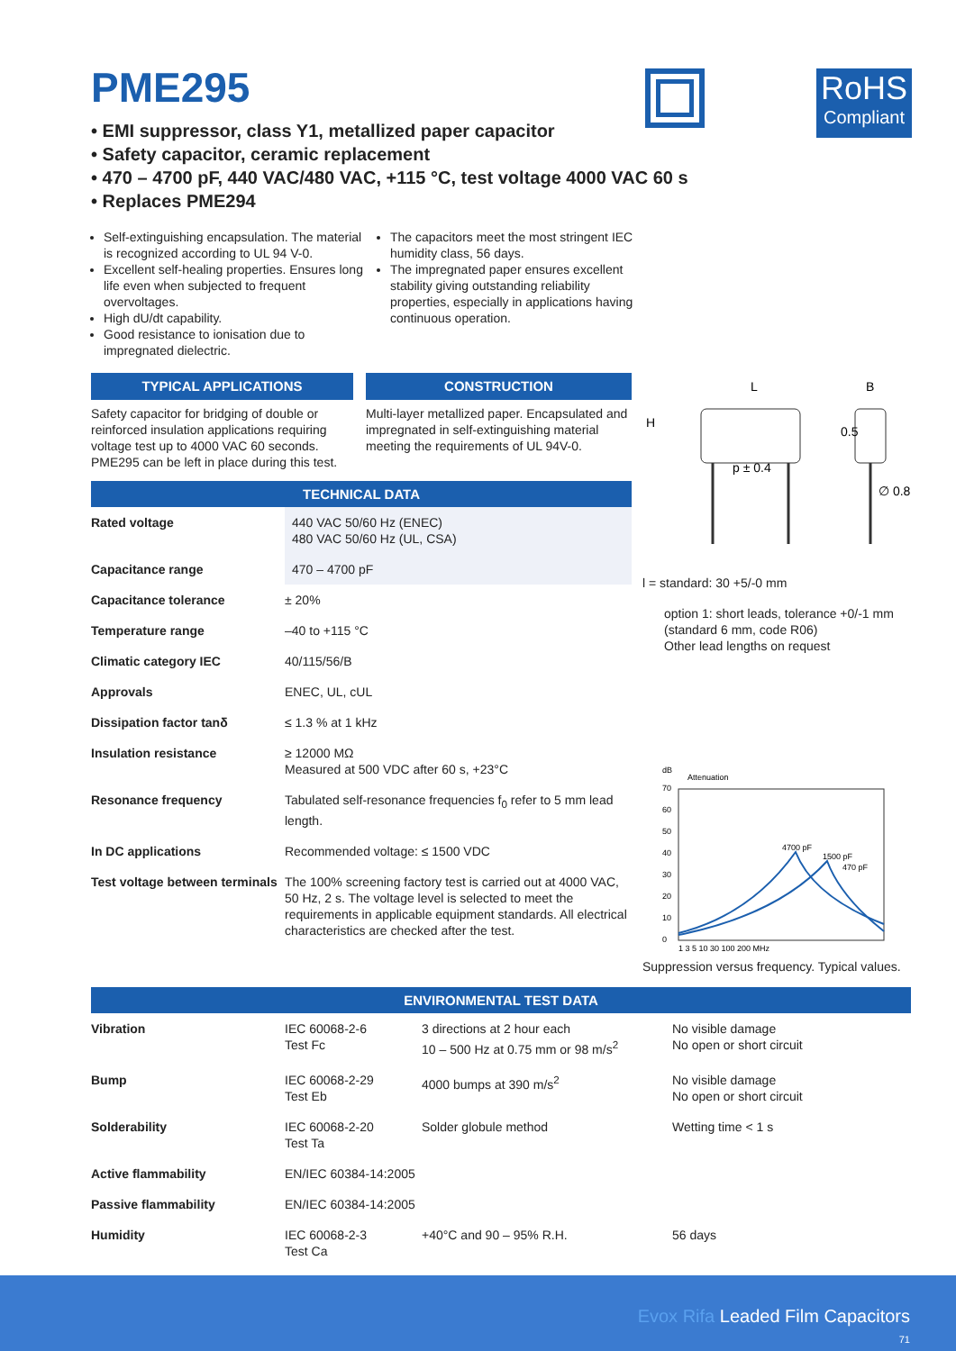RoHS
Compliant
PME295
• EMI suppressor, class Y1, metallized paper capacitor
• Safety capacitor, ceramic replacement
• 470 – 4700 pF, 440 VAC/480 VAC, +115 °C, test voltage 4000 VAC 60 s
• Replaces PME294
Self-extinguishing encapsulation. The material is recognized according to UL 94 V-0.
Excellent self-healing properties. Ensures long life even when subjected to frequent overvoltages.
High dU/dt capability.
Good resistance to ionisation due to impregnated dielectric.
The capacitors meet the most stringent IEC humidity class, 56 days.
The impregnated paper ensures excellent stability giving outstanding reliability properties, especially in applications having continuous operation.
TYPICAL APPLICATIONS
Safety capacitor for bridging of double or reinforced insulation applications requiring voltage test up to 4000 VAC 60 seconds. PME295 can be left in place during this test.
CONSTRUCTION
Multi-layer metallized paper. Encapsulated and impregnated in self-extinguishing material meeting the requirements of UL 94V-0.
TECHNICAL DATA
| Rated voltage | 440 VAC 50/60 Hz (ENEC) 480 VAC 50/60 Hz (UL, CSA) |
| Capacitance range | 470 – 4700 pF |
| Capacitance tolerance | ± 20% |
| Temperature range | –40 to +115 °C |
| Climatic category IEC | 40/115/56/B |
| Approvals | ENEC, UL, cUL |
| Dissipation factor tanδ | ≤ 1.3 % at 1 kHz |
| Insulation resistance | ≥ 12000 MΩ Measured at 500 VDC after 60 s, +23°C |
| Resonance frequency | Tabulated self-resonance frequencies f<sub>0</sub> refer to 5 mm lead length. |
| In DC applications | Recommended voltage: ≤ 1500 VDC |
| Test voltage between terminals | The 100% screening factory test is carried out at 4000 VAC, 50 Hz, 2 s. The voltage level is selected to meet the requirements in applicable equipment standards. All electrical characteristics are checked after the test. |
L
B
p ± 0.4
H
0.5
∅ 0.8
l = standard: 30 +5/-0 mm
option 1: short leads, tolerance +0/-1 mm
(standard 6 mm, code R06)
Other lead lengths on request
dB
Attenuation
70
60
50
40
30
20
10
0
4700 pF
1500 pF
470 pF
1 3 5 10 30 100 200 MHz
Suppression versus frequency. Typical values.
ENVIRONMENTAL TEST DATA
| Vibration | IEC 60068-2-6 Test Fc | 3 directions at 2 hour each 10 – 500 Hz at 0.75 mm or 98 m/s<sup>2</sup> | No visible damage No open or short circuit |
| Bump | IEC 60068-2-29 Test Eb | 4000 bumps at 390 m/s<sup>2</sup> | No visible damage No open or short circuit |
| Solderability | IEC 60068-2-20 Test Ta | Solder globule method | Wetting time < 1 s |
| Active flammability | EN/IEC 60384-14:2005 | | |
| Passive flammability | EN/IEC 60384-14:2005 | | |
| Humidity | IEC 60068-2-3 Test Ca | +40°C and 90 – 95% R.H. | 56 days |
Evox Rifa Leaded Film Capacitors
71